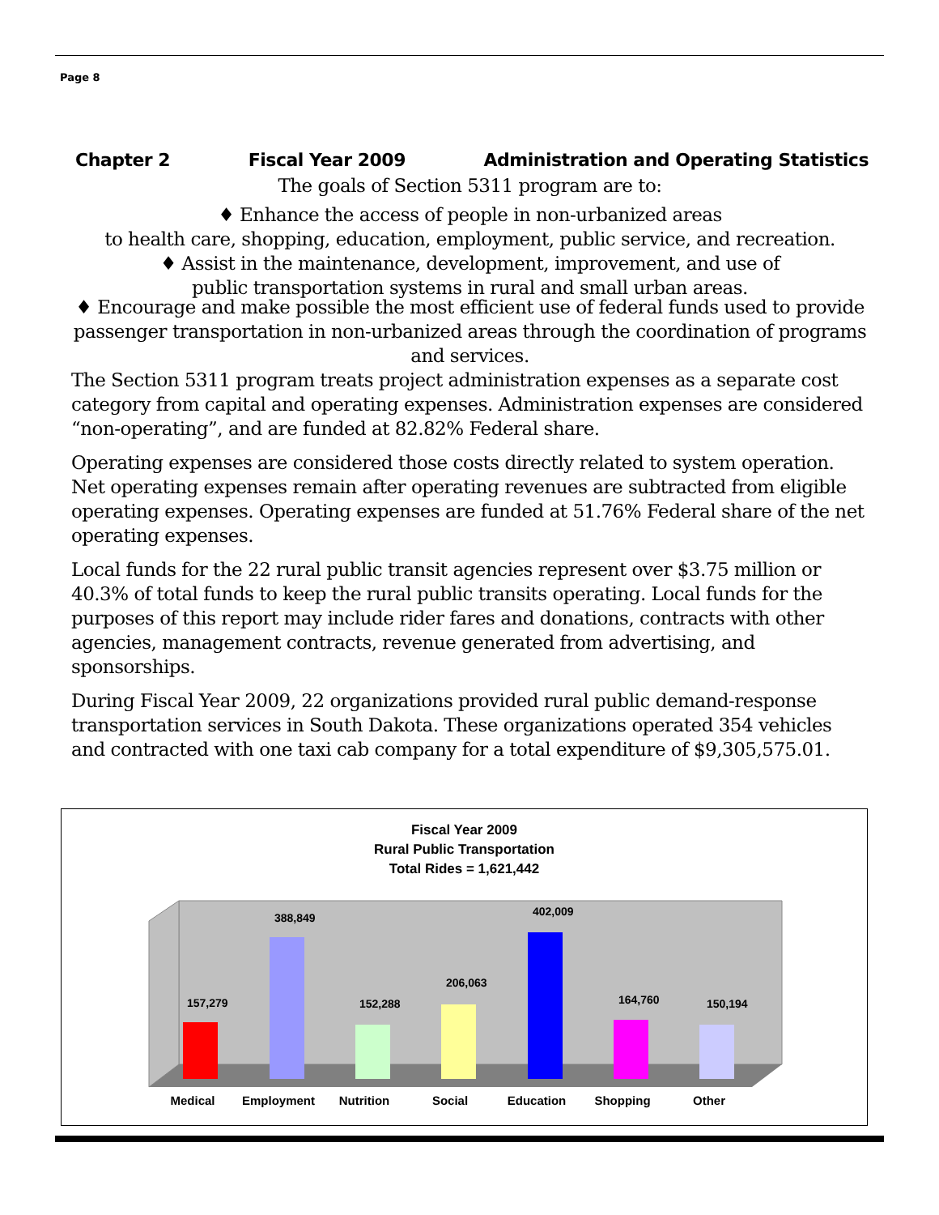Page 8
Chapter 2 Fiscal Year 2009 Administration and Operating Statistics
The goals of Section 5311 program are to:
♦ Enhance the access of people in non-urbanized areas
to health care, shopping, education, employment, public service, and recreation.
♦ Assist in the maintenance, development, improvement, and use of
public transportation systems in rural and small urban areas.
♦ Encourage and make possible the most efficient use of federal funds used to provide passenger transportation in non-urbanized areas through the coordination of programs and services.
The Section 5311 program treats project administration expenses as a separate cost category from capital and operating expenses. Administration expenses are considered “non-operating”, and are funded at 82.82% Federal share.
Operating expenses are considered those costs directly related to system operation. Net operating expenses remain after operating revenues are subtracted from eligible operating expenses. Operating expenses are funded at 51.76% Federal share of the net operating expenses.
Local funds for the 22 rural public transit agencies represent over $3.75 million or 40.3% of total funds to keep the rural public transits operating. Local funds for the purposes of this report may include rider fares and donations, contracts with other agencies, management contracts, revenue generated from advertising, and sponsorships.
During Fiscal Year 2009, 22 organizations provided rural public demand-response transportation services in South Dakota. These organizations operated 354 vehicles and contracted with one taxi cab company for a total expenditure of $9,305,575.01.
Fiscal Year 2009
Rural Public Transportation
Total Rides = 1,621,442
157,279
388,849
152,288
206,063
402,009
164,760
150,194
Medical
Employment
Nutrition
Social
Education
Shopping
Other